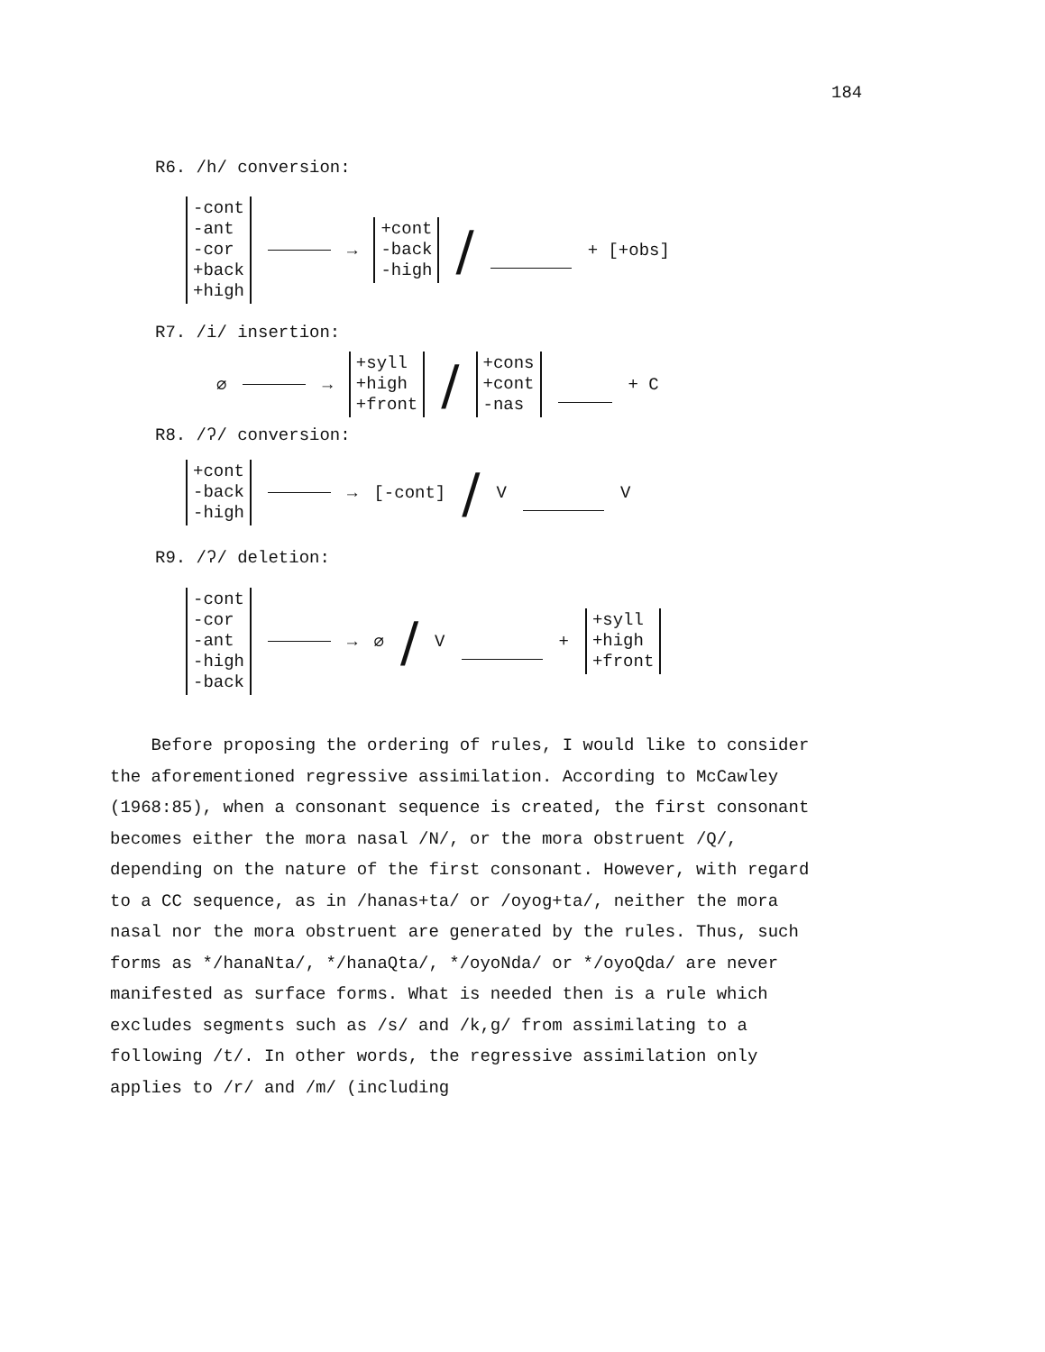184
R6. /h/ conversion:
-cont
-ant
-cor
+back
+high
→
+cont
-back
-high
/
+ [+obs]
R7. /i/ insertion:
∅
→
+syll
+high
+front
/
+cons
+cont
-nas
+ C
R8. /ʔ/ conversion:
+cont
-back
-high
→ [-cont] / V V
R9. /ʔ/ deletion:
-cont
-cor
-ant
-high
-back
→ ∅ / V +
+syll
+high
+front
Before proposing the ordering of rules, I would like to consider the aforementioned regressive assimilation. According to McCawley (1968:85), when a consonant sequence is created, the first consonant becomes either the mora nasal /N/, or the mora obstruent /Q/, depending on the nature of the first consonant. However, with regard to a CC sequence, as in /hanas+ta/ or /oyog+ta/, neither the mora nasal nor the mora obstruent are generated by the rules. Thus, such forms as */hanaNta/, */hanaQta/, */oyoNda/ or */oyoQda/ are never manifested as surface forms. What is needed then is a rule which excludes segments such as /s/ and /k,g/ from assimilating to a following /t/. In other words, the regressive assimilation only applies to /r/ and /m/ (including